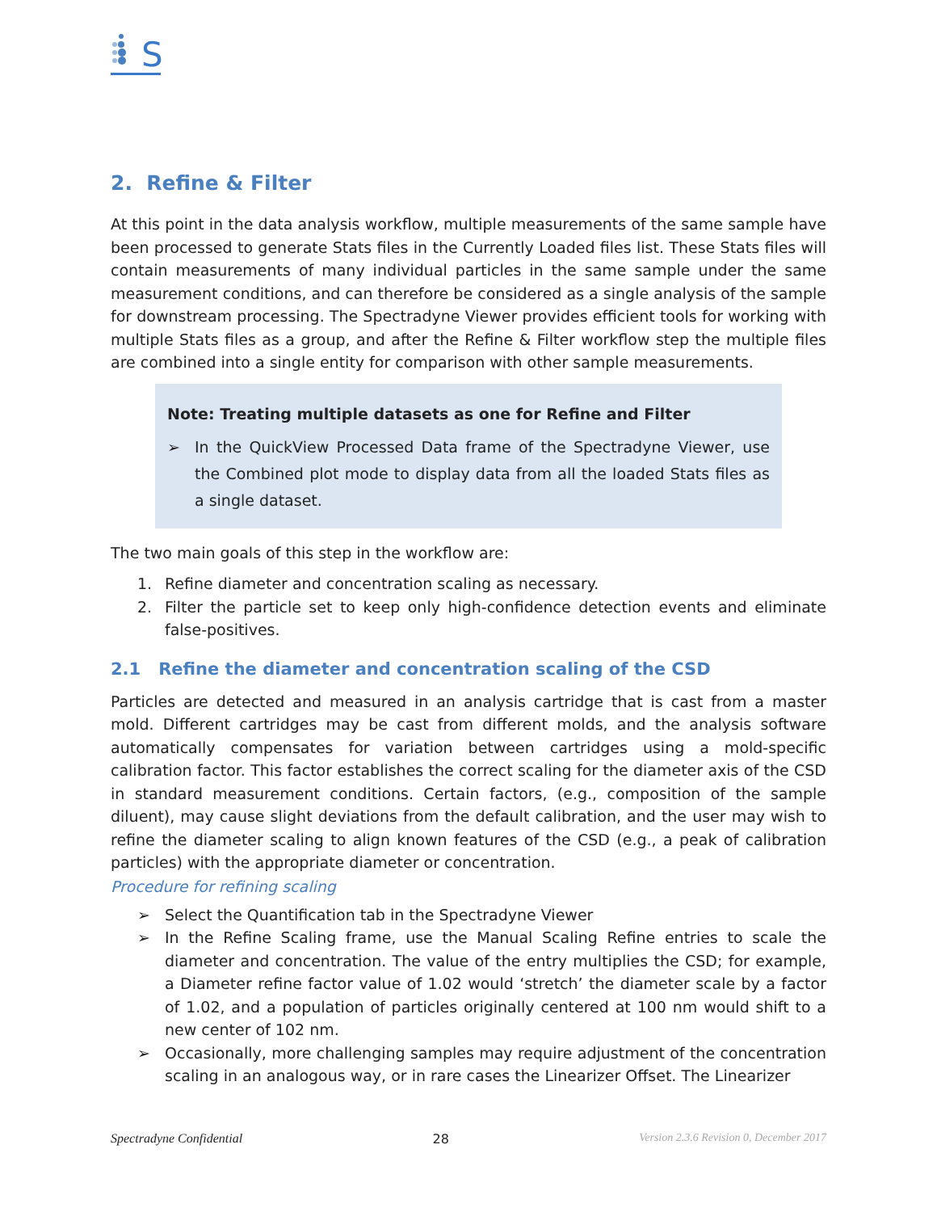S
2. Refine & Filter
At this point in the data analysis workflow, multiple measurements of the same sample have been processed to generate Stats files in the Currently Loaded files list. These Stats files will contain measurements of many individual particles in the same sample under the same measurement conditions, and can therefore be considered as a single analysis of the sample for downstream processing. The Spectradyne Viewer provides efficient tools for working with multiple Stats files as a group, and after the Refine & Filter workflow step the multiple files are combined into a single entity for comparison with other sample measurements.
Note: Treating multiple datasets as one for Refine and Filter
➢ In the QuickView Processed Data frame of the Spectradyne Viewer, use the Combined plot mode to display data from all the loaded Stats files as a single dataset.
The two main goals of this step in the workflow are:
1. Refine diameter and concentration scaling as necessary.
2. Filter the particle set to keep only high-confidence detection events and eliminate false-positives.
2.1 Refine the diameter and concentration scaling of the CSD
Particles are detected and measured in an analysis cartridge that is cast from a master mold. Different cartridges may be cast from different molds, and the analysis software automatically compensates for variation between cartridges using a mold-specific calibration factor. This factor establishes the correct scaling for the diameter axis of the CSD in standard measurement conditions. Certain factors, (e.g., composition of the sample diluent), may cause slight deviations from the default calibration, and the user may wish to refine the diameter scaling to align known features of the CSD (e.g., a peak of calibration particles) with the appropriate diameter or concentration.
Procedure for refining scaling
➢ Select the Quantification tab in the Spectradyne Viewer
➢ In the Refine Scaling frame, use the Manual Scaling Refine entries to scale the diameter and concentration. The value of the entry multiplies the CSD; for example, a Diameter refine factor value of 1.02 would ‘stretch’ the diameter scale by a factor of 1.02, and a population of particles originally centered at 100 nm would shift to a new center of 102 nm.
➢ Occasionally, more challenging samples may require adjustment of the concentration scaling in an analogous way, or in rare cases the Linearizer Offset. The Linearizer
Spectradyne Confidential 28 Version 2.3.6 Revision 0, December 2017